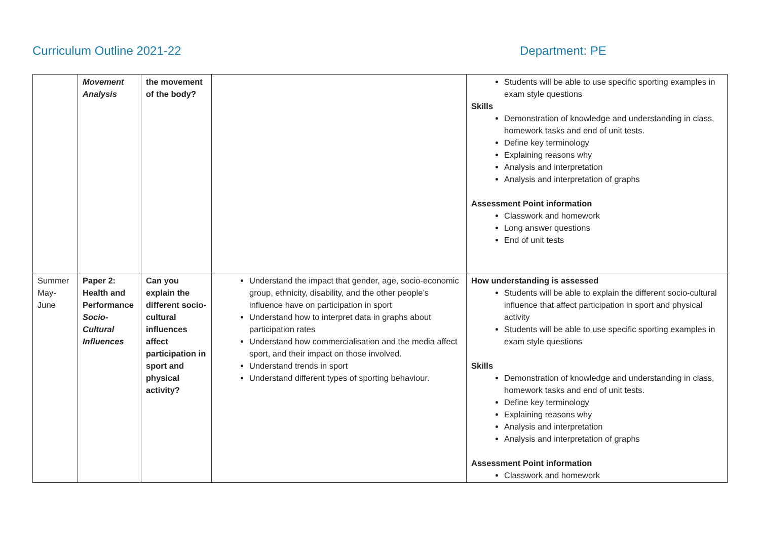Curriculum Outline 2021-22 Department: PE
| | Movement Analysis | the movement of the body? | | Students will be able to use specific sporting examples in exam style questions Skills Demonstration of knowledge and understanding in class, homework tasks and end of unit tests. Define key terminology Explaining reasons why Analysis and interpretation Analysis and interpretation of graphs Assessment Point information Classwork and homework Long answer questions End of unit tests |
| Summer May-June | Paper 2: Health and Performance Socio-Cultural Influences | Can you explain the different socio-cultural influences affect participation in sport and physical activity? | Understand the impact that gender, age, socio-economic group, ethnicity, disability, and the other people’s influence have on participation in sport Understand how to interpret data in graphs about participation rates Understand how commercialisation and the media affect sport, and their impact on those involved. Understand trends in sport Understand different types of sporting behaviour. | How understanding is assessed Students will be able to explain the different socio-cultural influence that affect participation in sport and physical activity Students will be able to use specific sporting examples in exam style questions Skills Demonstration of knowledge and understanding in class, homework tasks and end of unit tests. Define key terminology Explaining reasons why Analysis and interpretation Analysis and interpretation of graphs Assessment Point information Classwork and homework |